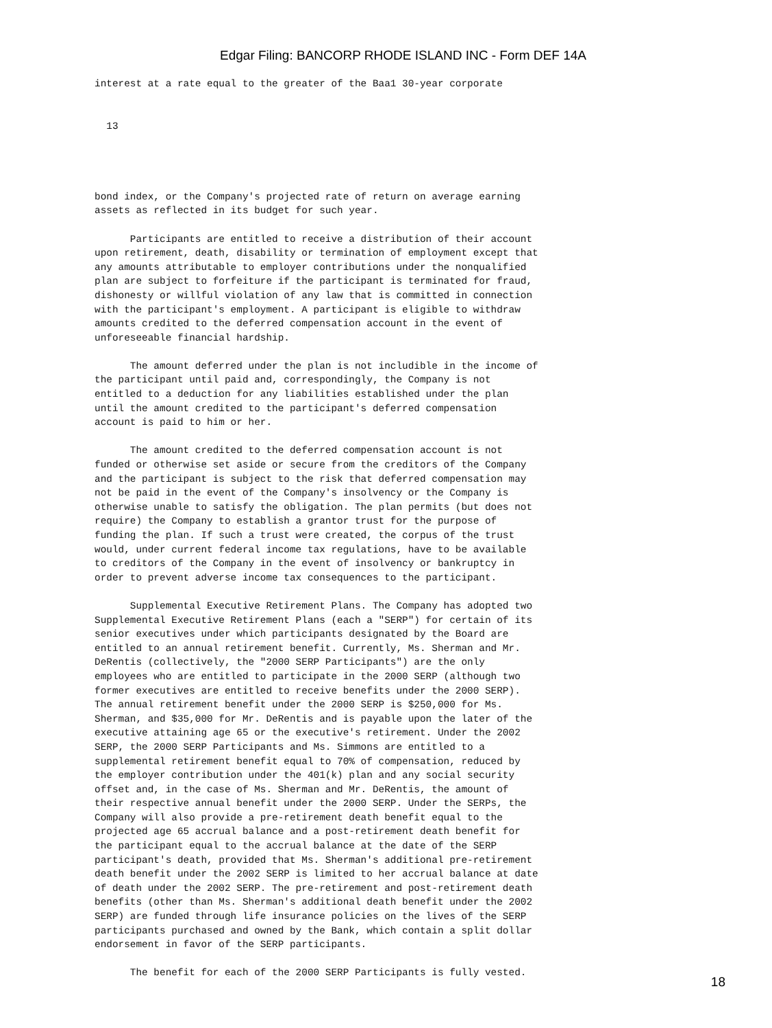Edgar Filing: BANCORP RHODE ISLAND INC - Form DEF 14A
interest at a rate equal to the greater of the Baa1 30-year corporate


  13




bond index, or the Company's projected rate of return on average earning
assets as reflected in its budget for such year.

      Participants are entitled to receive a distribution of their account
upon retirement, death, disability or termination of employment except that
any amounts attributable to employer contributions under the nonqualified
plan are subject to forfeiture if the participant is terminated for fraud,
dishonesty or willful violation of any law that is committed in connection
with the participant's employment. A participant is eligible to withdraw
amounts credited to the deferred compensation account in the event of
unforeseeable financial hardship.

      The amount deferred under the plan is not includible in the income of
the participant until paid and, correspondingly, the Company is not
entitled to a deduction for any liabilities established under the plan
until the amount credited to the participant's deferred compensation
account is paid to him or her.

      The amount credited to the deferred compensation account is not
funded or otherwise set aside or secure from the creditors of the Company
and the participant is subject to the risk that deferred compensation may
not be paid in the event of the Company's insolvency or the Company is
otherwise unable to satisfy the obligation. The plan permits (but does not
require) the Company to establish a grantor trust for the purpose of
funding the plan. If such a trust were created, the corpus of the trust
would, under current federal income tax regulations, have to be available
to creditors of the Company in the event of insolvency or bankruptcy in
order to prevent adverse income tax consequences to the participant.

      Supplemental Executive Retirement Plans. The Company has adopted two
Supplemental Executive Retirement Plans (each a "SERP") for certain of its
senior executives under which participants designated by the Board are
entitled to an annual retirement benefit. Currently, Ms. Sherman and Mr.
DeRentis (collectively, the "2000 SERP Participants") are the only
employees who are entitled to participate in the 2000 SERP (although two
former executives are entitled to receive benefits under the 2000 SERP).
The annual retirement benefit under the 2000 SERP is $250,000 for Ms.
Sherman, and $35,000 for Mr. DeRentis and is payable upon the later of the
executive attaining age 65 or the executive's retirement. Under the 2002
SERP, the 2000 SERP Participants and Ms. Simmons are entitled to a
supplemental retirement benefit equal to 70% of compensation, reduced by
the employer contribution under the 401(k) plan and any social security
offset and, in the case of Ms. Sherman and Mr. DeRentis, the amount of
their respective annual benefit under the 2000 SERP. Under the SERPs, the
Company will also provide a pre-retirement death benefit equal to the
projected age 65 accrual balance and a post-retirement death benefit for
the participant equal to the accrual balance at the date of the SERP
participant's death, provided that Ms. Sherman's additional pre-retirement
death benefit under the 2002 SERP is limited to her accrual balance at date
of death under the 2002 SERP. The pre-retirement and post-retirement death
benefits (other than Ms. Sherman's additional death benefit under the 2002
SERP) are funded through life insurance policies on the lives of the SERP
participants purchased and owned by the Bank, which contain a split dollar
endorsement in favor of the SERP participants.

      The benefit for each of the 2000 SERP Participants is fully vested.
18